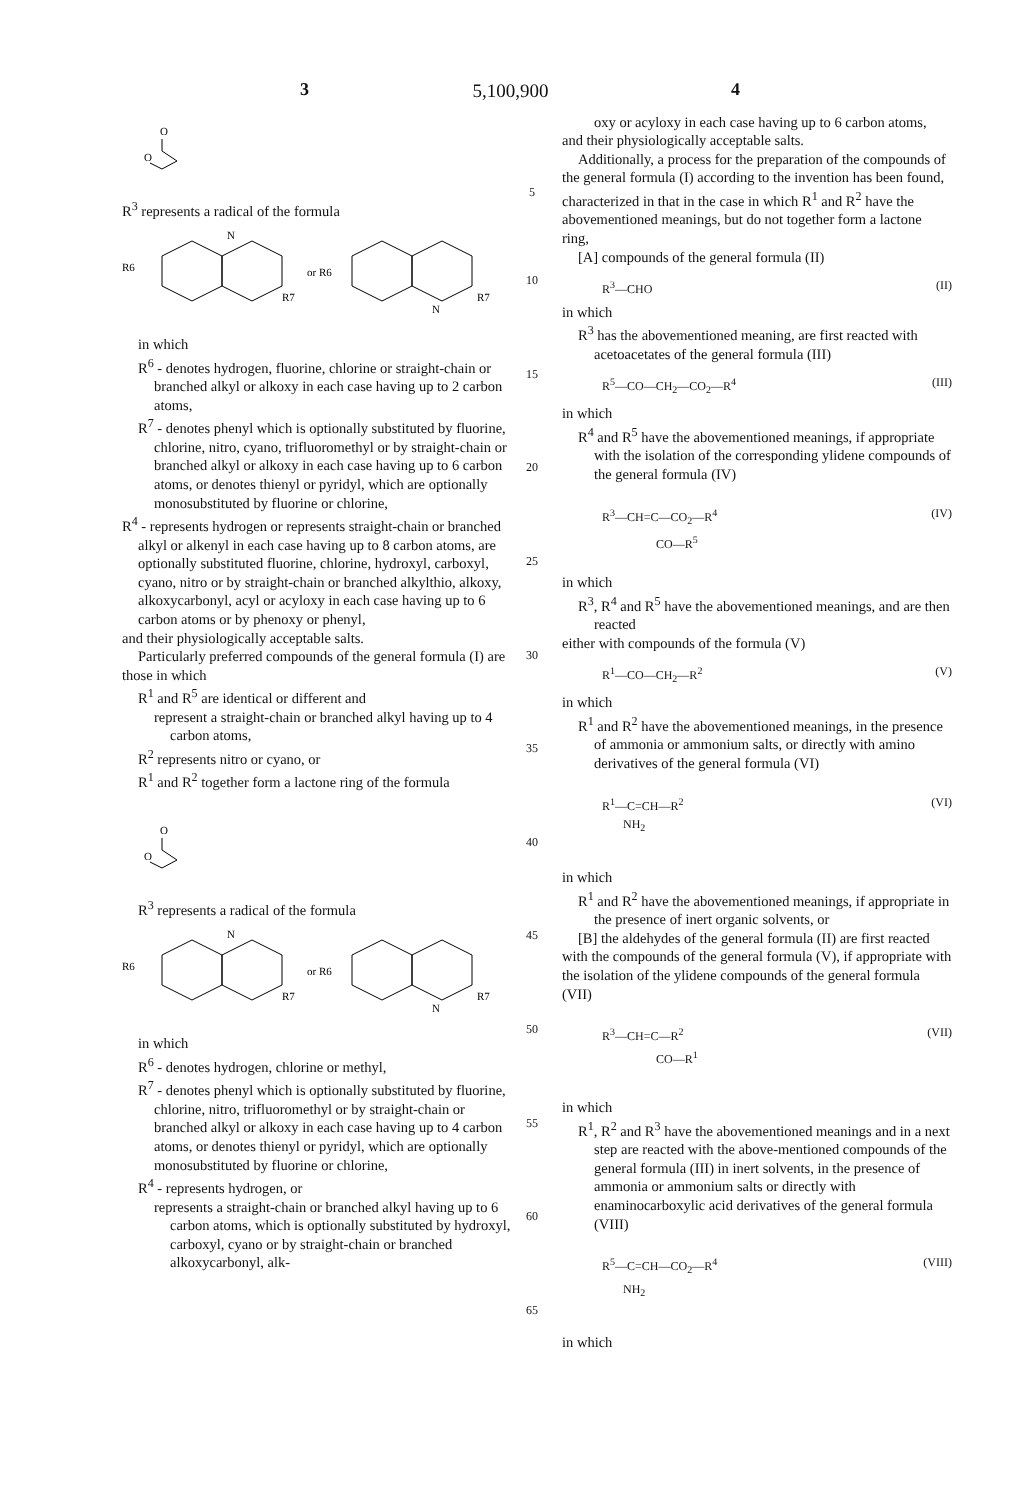5,100,900
3 4
O
O
R<sup>3</sup> represents a radical of the formula
R6
N
R7
or R6
N
R7
in which
R<sup>6</sup> - denotes hydrogen, fluorine, chlorine or straight-chain or branched alkyl or alkoxy in each case having up to 2 carbon atoms,
R<sup>7</sup> - denotes phenyl which is optionally substituted by fluorine, chlorine, nitro, cyano, trifluoromethyl or by straight-chain or branched alkyl or alkoxy in each case having up to 6 carbon atoms, or denotes thienyl or pyridyl, which are optionally monosubstituted by fluorine or chlorine,
R<sup>4</sup> - represents hydrogen or represents straight-chain or branched alkyl or alkenyl in each case having up to 8 carbon atoms, are optionally substituted fluorine, chlorine, hydroxyl, carboxyl, cyano, nitro or by straight-chain or branched alkylthio, alkoxy, alkoxycarbonyl, acyl or acyloxy in each case having up to 6 carbon atoms or by phenoxy or phenyl,
and their physiologically acceptable salts.
Particularly preferred compounds of the general formula (I) are those in which
R<sup>1</sup> and R<sup>5</sup> are identical or different and
represent a straight-chain or branched alkyl having up to 4 carbon atoms,
R<sup>2</sup> represents nitro or cyano, or
R<sup>1</sup> and R<sup>2</sup> together form a lactone ring of the formula
O
O
R<sup>3</sup> represents a radical of the formula
R6
N
R7
or R6
N
R7
in which
R<sup>6</sup> - denotes hydrogen, chlorine or methyl,
R<sup>7</sup> - denotes phenyl which is optionally substituted by fluorine, chlorine, nitro, trifluoromethyl or by straight-chain or branched alkyl or alkoxy in each case having up to 4 carbon atoms, or denotes thienyl or pyridyl, which are optionally monosubstituted by fluorine or chlorine,
R<sup>4</sup> - represents hydrogen, or
represents a straight-chain or branched alkyl having up to 6 carbon atoms, which is optionally substituted by hydroxyl, carboxyl, cyano or by straight-chain or branched alkoxycarbonyl, alk-
5
10
15
20
25
30
35
40
45
50
55
60
65
oxy or acyloxy in each case having up to 6 carbon atoms,
and their physiologically acceptable salts.
Additionally, a process for the preparation of the compounds of the general formula (I) according to the invention has been found, characterized in that in the case in which R<sup>1</sup> and R<sup>2</sup> have the abovementioned meanings, but do not together form a lactone ring,
[A] compounds of the general formula (II)
R<sup>3</sup>—CHO (II)
in which
R<sup>3</sup> has the abovementioned meaning, are first reacted with acetoacetates of the general formula (III)
R<sup>5</sup>—CO—CH<sub>2</sub>—CO<sub>2</sub>—R<sup>4</sup> (III)
in which
R<sup>4</sup> and R<sup>5</sup> have the abovementioned meanings, if appropriate with the isolation of the corresponding ylidene compounds of the general formula (IV)
R<sup>3</sup>—CH=C—CO<sub>2</sub>—R<sup>4</sup>
CO—R<sup>5</sup> (IV)
in which
R<sup>3</sup>, R<sup>4</sup> and R<sup>5</sup> have the abovementioned meanings, and are then reacted
either with compounds of the formula (V)
R<sup>1</sup>—CO—CH<sub>2</sub>—R<sup>2</sup> (V)
in which
R<sup>1</sup> and R<sup>2</sup> have the abovementioned meanings, in the presence of ammonia or ammonium salts, or directly with amino derivatives of the general formula (VI)
R<sup>1</sup>—C=CH—R<sup>2</sup>
NH<sub>2</sub> (VI)
in which
R<sup>1</sup> and R<sup>2</sup> have the abovementioned meanings, if appropriate in the presence of inert organic solvents, or
[B] the aldehydes of the general formula (II) are first reacted with the compounds of the general formula (V), if appropriate with the isolation of the ylidene compounds of the general formula (VII)
R<sup>3</sup>—CH=C—R<sup>2</sup>
CO—R<sup>1</sup> (VII)
in which
R<sup>1</sup>, R<sup>2</sup> and R<sup>3</sup> have the abovementioned meanings and in a next step are reacted with the above-mentioned compounds of the general formula (III) in inert solvents, in the presence of ammonia or ammonium salts or directly with enaminocarboxylic acid derivatives of the general formula (VIII)
R<sup>5</sup>—C=CH—CO<sub>2</sub>—R<sup>4</sup>
NH<sub>2</sub> (VIII)
in which